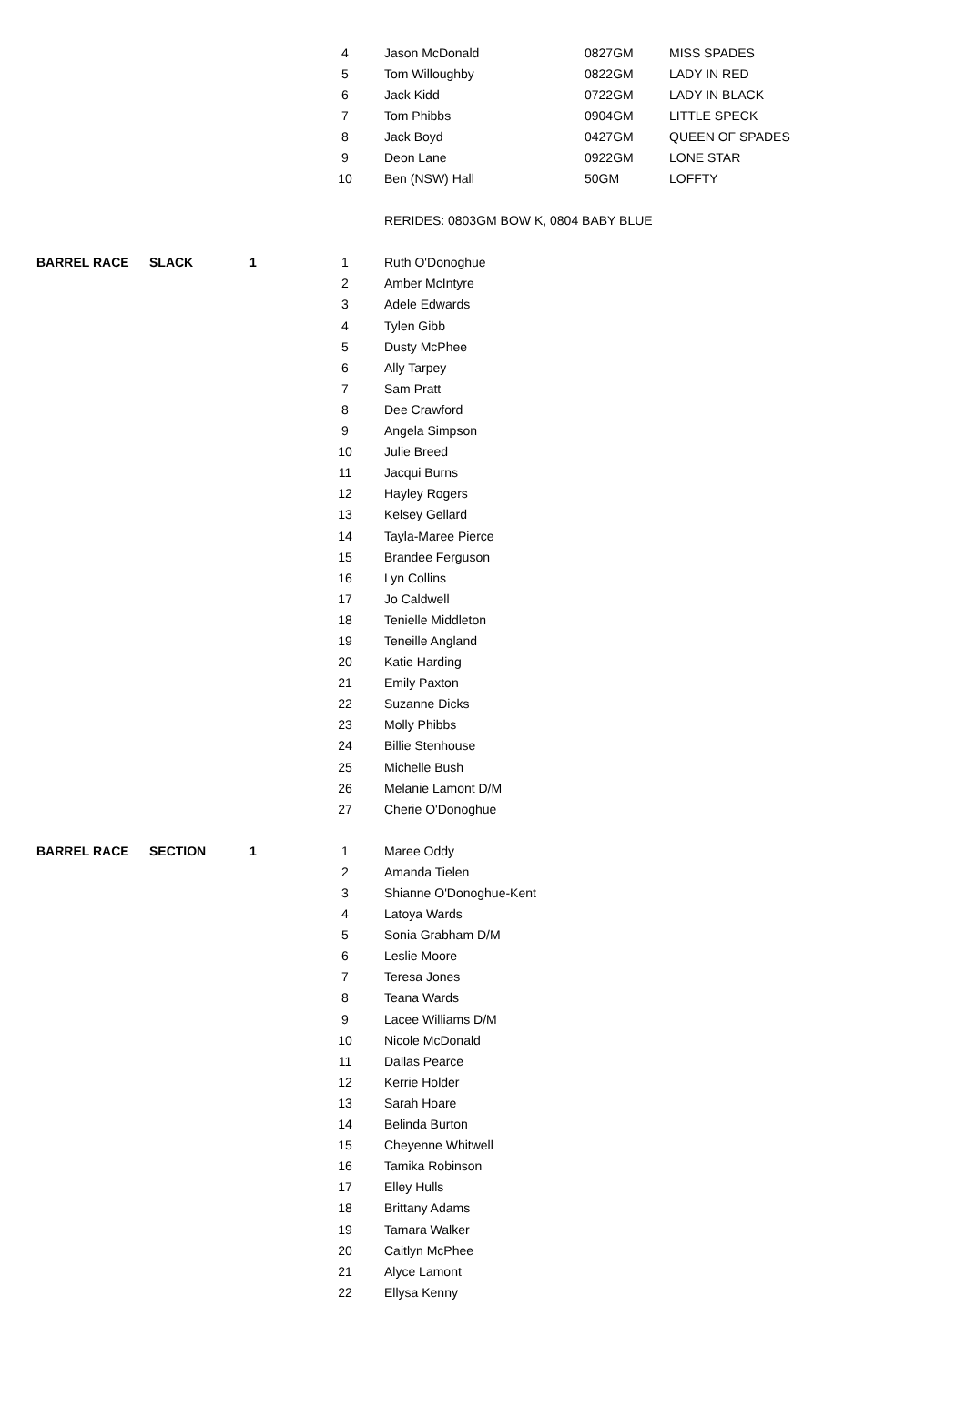| | | | 4 | | Jason McDonald | 0827GM | MISS SPADES |
| | | | 5 | | Tom Willoughby | 0822GM | LADY IN RED |
| | | | 6 | | Jack Kidd | 0722GM | LADY IN BLACK |
| | | | 7 | | Tom Phibbs | 0904GM | LITTLE SPECK |
| | | | 8 | | Jack Boyd | 0427GM | QUEEN OF SPADES |
| | | | 9 | | Deon Lane | 0922GM | LONE STAR |
| | | | 10 | | Ben (NSW) Hall | 50GM | LOFFTY |
| | | | | | RERIDES: 0803GM BOW K, 0804 BABY BLUE | | |
| BARREL RACE | SLACK | 1 | 1 | | Ruth O'Donoghue | | |
| | | | 2 | | Amber McIntyre | | |
| | | | 3 | | Adele Edwards | | |
| | | | 4 | | Tylen Gibb | | |
| | | | 5 | | Dusty McPhee | | |
| | | | 6 | | Ally Tarpey | | |
| | | | 7 | | Sam Pratt | | |
| | | | 8 | | Dee Crawford | | |
| | | | 9 | | Angela Simpson | | |
| | | | 10 | | Julie Breed | | |
| | | | 11 | | Jacqui Burns | | |
| | | | 12 | | Hayley Rogers | | |
| | | | 13 | | Kelsey Gellard | | |
| | | | 14 | | Tayla-Maree Pierce | | |
| | | | 15 | | Brandee Ferguson | | |
| | | | 16 | | Lyn Collins | | |
| | | | 17 | | Jo Caldwell | | |
| | | | 18 | | Tenielle Middleton | | |
| | | | 19 | | Teneille Angland | | |
| | | | 20 | | Katie Harding | | |
| | | | 21 | | Emily Paxton | | |
| | | | 22 | | Suzanne Dicks | | |
| | | | 23 | | Molly Phibbs | | |
| | | | 24 | | Billie Stenhouse | | |
| | | | 25 | | Michelle Bush | | |
| | | | 26 | | Melanie Lamont D/M | | |
| | | | 27 | | Cherie O'Donoghue | | |
| BARREL RACE | SECTION | 1 | 1 | | Maree Oddy | | |
| | | | 2 | | Amanda Tielen | | |
| | | | 3 | | Shianne O'Donoghue-Kent | | |
| | | | 4 | | Latoya Wards | | |
| | | | 5 | | Sonia Grabham D/M | | |
| | | | 6 | | Leslie Moore | | |
| | | | 7 | | Teresa Jones | | |
| | | | 8 | | Teana Wards | | |
| | | | 9 | | Lacee Williams D/M | | |
| | | | 10 | | Nicole McDonald | | |
| | | | 11 | | Dallas Pearce | | |
| | | | 12 | | Kerrie Holder | | |
| | | | 13 | | Sarah Hoare | | |
| | | | 14 | | Belinda Burton | | |
| | | | 15 | | Cheyenne Whitwell | | |
| | | | 16 | | Tamika Robinson | | |
| | | | 17 | | Elley Hulls | | |
| | | | 18 | | Brittany Adams | | |
| | | | 19 | | Tamara Walker | | |
| | | | 20 | | Caitlyn McPhee | | |
| | | | 21 | | Alyce Lamont | | |
| | | | 22 | | Ellysa Kenny | | |